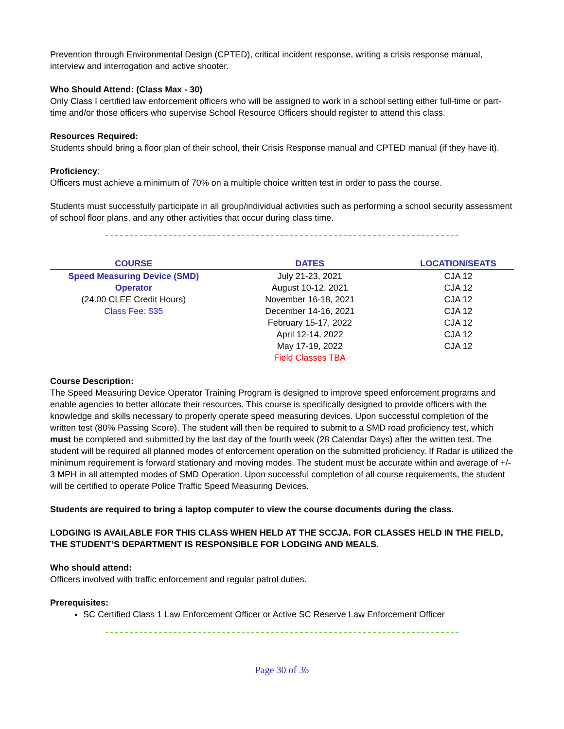Prevention through Environmental Design (CPTED), critical incident response, writing a crisis response manual, interview and interrogation and active shooter.
Who Should Attend: (Class Max - 30)
Only Class I certified law enforcement officers who will be assigned to work in a school setting either full-time or part-time and/or those officers who supervise School Resource Officers should register to attend this class.
Resources Required:
Students should bring a floor plan of their school, their Crisis Response manual and CPTED manual (if they have it).
Proficiency:
Officers must achieve a minimum of 70% on a multiple choice written test in order to pass the course.
Students must successfully participate in all group/individual activities such as performing a school security assessment of school floor plans, and any other activities that occur during class time.
| COURSE | DATES | LOCATION/SEATS |
| --- | --- | --- |
| Speed Measuring Device (SMD) | July 21-23, 2021 | CJA 12 |
| Operator | August 10-12, 2021 | CJA 12 |
| (24.00 CLEE Credit Hours) | November 16-18, 2021 | CJA 12 |
| Class Fee: $35 | December 14-16, 2021 | CJA 12 |
| | February 15-17, 2022 | CJA 12 |
| | April 12-14, 2022 | CJA 12 |
| | May 17-19, 2022 | CJA 12 |
| | Field Classes TBA | |
Course Description:
The Speed Measuring Device Operator Training Program is designed to improve speed enforcement programs and enable agencies to better allocate their resources. This course is specifically designed to provide officers with the knowledge and skills necessary to properly operate speed measuring devices. Upon successful completion of the written test (80% Passing Score). The student will then be required to submit to a SMD road proficiency test, which must be completed and submitted by the last day of the fourth week (28 Calendar Days) after the written test. The student will be required all planned modes of enforcement operation on the submitted proficiency. If Radar is utilized the minimum requirement is forward stationary and moving modes. The student must be accurate within and average of +/- 3 MPH in all attempted modes of SMD Operation. Upon successful completion of all course requirements, the student will be certified to operate Police Traffic Speed Measuring Devices.
Students are required to bring a laptop computer to view the course documents during the class.
LODGING IS AVAILABLE FOR THIS CLASS WHEN HELD AT THE SCCJA. FOR CLASSES HELD IN THE FIELD, THE STUDENT’S DEPARTMENT IS RESPONSIBLE FOR LODGING AND MEALS.
Who should attend:
Officers involved with traffic enforcement and regular patrol duties.
Prerequisites:
SC Certified Class 1 Law Enforcement Officer or Active SC Reserve Law Enforcement Officer
Page 30 of 36